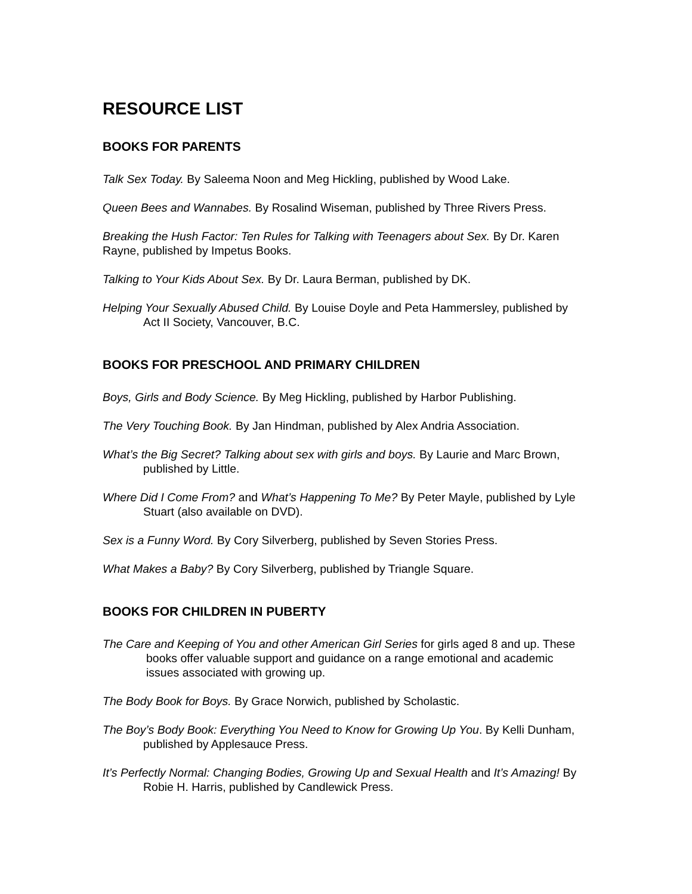RESOURCE LIST
BOOKS FOR PARENTS
Talk Sex Today. By Saleema Noon and Meg Hickling, published by Wood Lake.
Queen Bees and Wannabes. By Rosalind Wiseman, published by Three Rivers Press.
Breaking the Hush Factor: Ten Rules for Talking with Teenagers about Sex. By Dr. Karen Rayne, published by Impetus Books.
Talking to Your Kids About Sex. By Dr. Laura Berman, published by DK.
Helping Your Sexually Abused Child. By Louise Doyle and Peta Hammersley, published by Act II Society, Vancouver, B.C.
BOOKS FOR PRESCHOOL AND PRIMARY CHILDREN
Boys, Girls and Body Science. By Meg Hickling, published by Harbor Publishing.
The Very Touching Book. By Jan Hindman, published by Alex Andria Association.
What’s the Big Secret? Talking about sex with girls and boys. By Laurie and Marc Brown, published by Little.
Where Did I Come From? and What’s Happening To Me? By Peter Mayle, published by Lyle Stuart (also available on DVD).
Sex is a Funny Word. By Cory Silverberg, published by Seven Stories Press.
What Makes a Baby? By Cory Silverberg, published by Triangle Square.
BOOKS FOR CHILDREN IN PUBERTY
The Care and Keeping of You and other American Girl Series for girls aged 8 and up. These books offer valuable support and guidance on a range emotional and academic issues associated with growing up.
The Body Book for Boys. By Grace Norwich, published by Scholastic.
The Boy’s Body Book: Everything You Need to Know for Growing Up You. By Kelli Dunham, published by Applesauce Press.
It’s Perfectly Normal: Changing Bodies, Growing Up and Sexual Health and It’s Amazing! By Robie H. Harris, published by Candlewick Press.